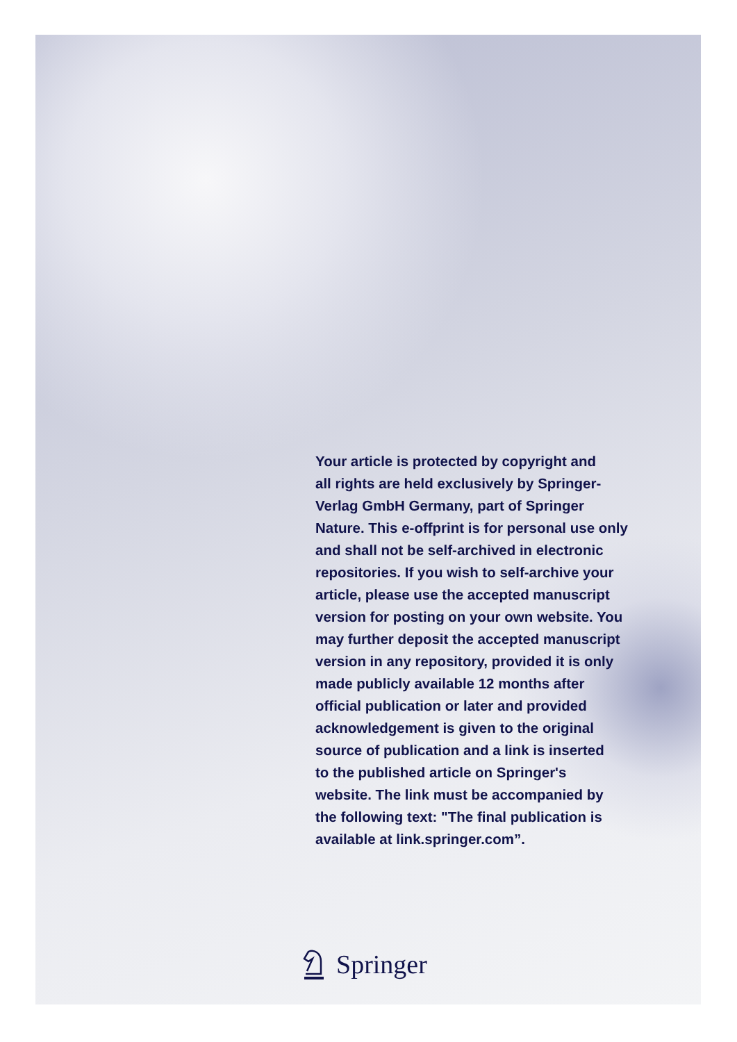Your article is protected by copyright and
all rights are held exclusively by Springer-
Verlag GmbH Germany, part of Springer
Nature. This e-offprint is for personal use only
and shall not be self-archived in electronic
repositories. If you wish to self-archive your
article, please use the accepted manuscript
version for posting on your own website. You
may further deposit the accepted manuscript
version in any repository, provided it is only
made publicly available 12 months after
official publication or later and provided
acknowledgement is given to the original
source of publication and a link is inserted
to the published article on Springer's
website. The link must be accompanied by
the following text: "The final publication is
available at link.springer.com”.
Springer